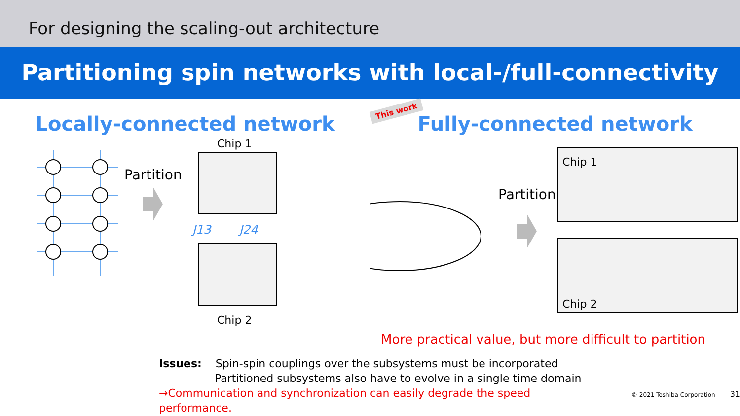For designing the scaling-out architecture
Partitioning spin networks with local-/full-connectivity
Locally-connected network
Partition
Chip 1
Chip 2
J13
J24
This work
Fully-connected network
Partition
Chip 1
Chip 2
More practical value, but more difficult to partition
Issues: Spin-spin couplings over the subsystems must be incorporated
Partitioned subsystems also have to evolve in a single time domain
→Communication and synchronization can easily degrade the speed performance. © 2021 Toshiba Corporation 31